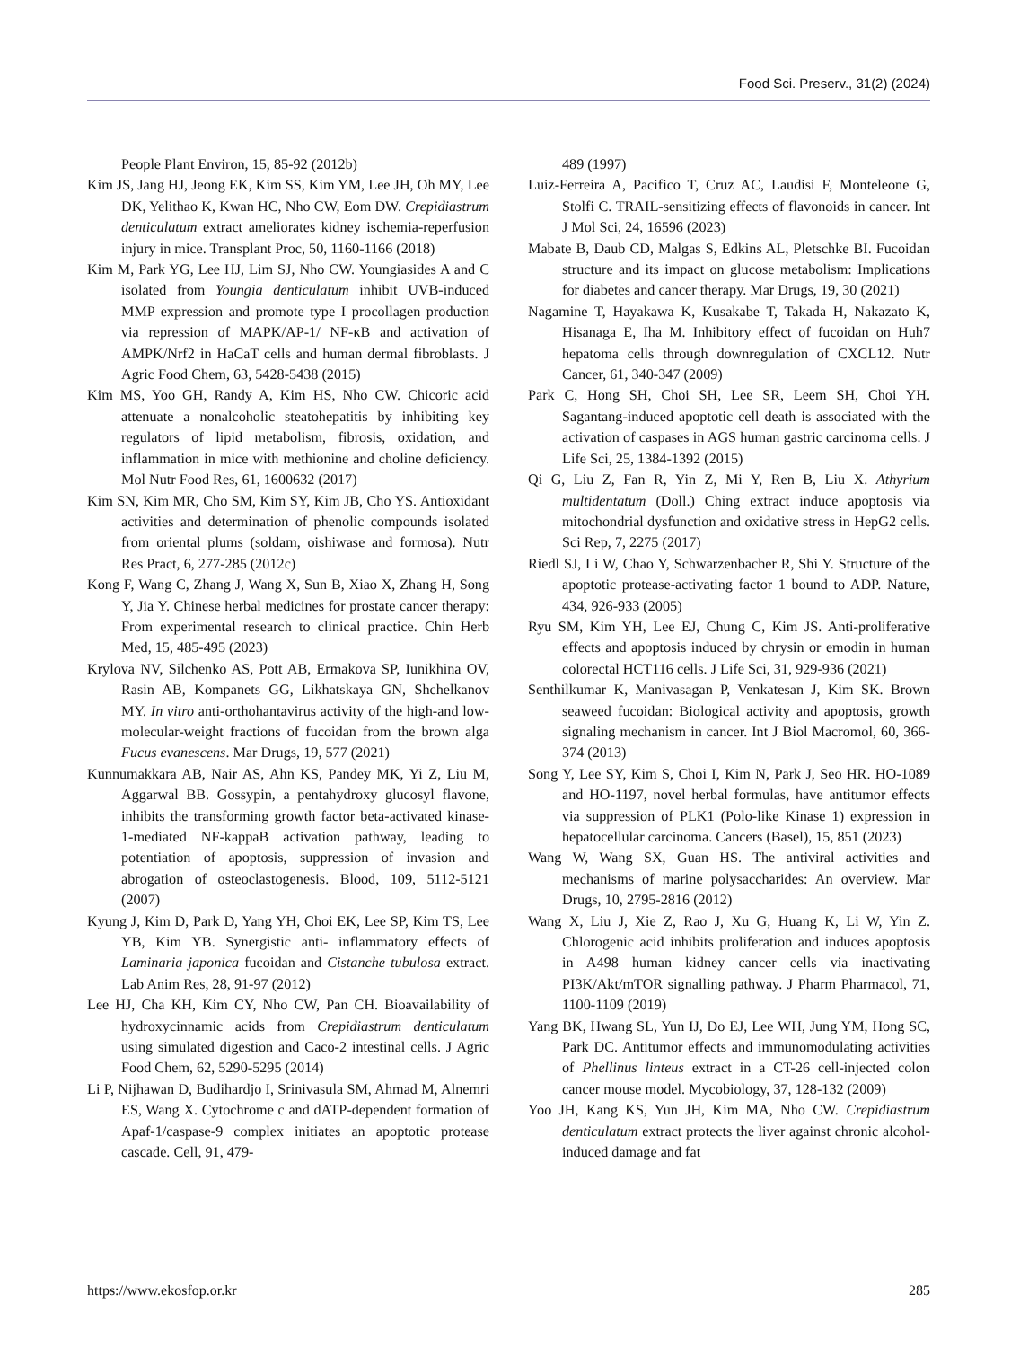Food Sci. Preserv., 31(2) (2024)
People Plant Environ, 15, 85-92 (2012b)
Kim JS, Jang HJ, Jeong EK, Kim SS, Kim YM, Lee JH, Oh MY, Lee DK, Yelithao K, Kwan HC, Nho CW, Eom DW. Crepidiastrum denticulatum extract ameliorates kidney ischemia-reperfusion injury in mice. Transplant Proc, 50, 1160-1166 (2018)
Kim M, Park YG, Lee HJ, Lim SJ, Nho CW. Youngiasides A and C isolated from Youngia denticulatum inhibit UVB-induced MMP expression and promote type I procollagen production via repression of MAPK/AP-1/ NF-κB and activation of AMPK/Nrf2 in HaCaT cells and human dermal fibroblasts. J Agric Food Chem, 63, 5428-5438 (2015)
Kim MS, Yoo GH, Randy A, Kim HS, Nho CW. Chicoric acid attenuate a nonalcoholic steatohepatitis by inhibiting key regulators of lipid metabolism, fibrosis, oxidation, and inflammation in mice with methionine and choline deficiency. Mol Nutr Food Res, 61, 1600632 (2017)
Kim SN, Kim MR, Cho SM, Kim SY, Kim JB, Cho YS. Antioxidant activities and determination of phenolic compounds isolated from oriental plums (soldam, oishiwase and formosa). Nutr Res Pract, 6, 277-285 (2012c)
Kong F, Wang C, Zhang J, Wang X, Sun B, Xiao X, Zhang H, Song Y, Jia Y. Chinese herbal medicines for prostate cancer therapy: From experimental research to clinical practice. Chin Herb Med, 15, 485-495 (2023)
Krylova NV, Silchenko AS, Pott AB, Ermakova SP, Iunikhina OV, Rasin AB, Kompanets GG, Likhatskaya GN, Shchelkanov MY. In vitro anti-orthohantavirus activity of the high-and low-molecular-weight fractions of fucoidan from the brown alga Fucus evanescens. Mar Drugs, 19, 577 (2021)
Kunnumakkara AB, Nair AS, Ahn KS, Pandey MK, Yi Z, Liu M, Aggarwal BB. Gossypin, a pentahydroxy glucosyl flavone, inhibits the transforming growth factor beta-activated kinase-1-mediated NF-kappaB activation pathway, leading to potentiation of apoptosis, suppression of invasion and abrogation of osteoclastogenesis. Blood, 109, 5112-5121 (2007)
Kyung J, Kim D, Park D, Yang YH, Choi EK, Lee SP, Kim TS, Lee YB, Kim YB. Synergistic anti- inflammatory effects of Laminaria japonica fucoidan and Cistanche tubulosa extract. Lab Anim Res, 28, 91-97 (2012)
Lee HJ, Cha KH, Kim CY, Nho CW, Pan CH. Bioavailability of hydroxycinnamic acids from Crepidiastrum denticulatum using simulated digestion and Caco-2 intestinal cells. J Agric Food Chem, 62, 5290-5295 (2014)
Li P, Nijhawan D, Budihardjo I, Srinivasula SM, Ahmad M, Alnemri ES, Wang X. Cytochrome c and dATP-dependent formation of Apaf-1/caspase-9 complex initiates an apoptotic protease cascade. Cell, 91, 479-
489 (1997)
Luiz-Ferreira A, Pacifico T, Cruz AC, Laudisi F, Monteleone G, Stolfi C. TRAIL-sensitizing effects of flavonoids in cancer. Int J Mol Sci, 24, 16596 (2023)
Mabate B, Daub CD, Malgas S, Edkins AL, Pletschke BI. Fucoidan structure and its impact on glucose metabolism: Implications for diabetes and cancer therapy. Mar Drugs, 19, 30 (2021)
Nagamine T, Hayakawa K, Kusakabe T, Takada H, Nakazato K, Hisanaga E, Iha M. Inhibitory effect of fucoidan on Huh7 hepatoma cells through downregulation of CXCL12. Nutr Cancer, 61, 340-347 (2009)
Park C, Hong SH, Choi SH, Lee SR, Leem SH, Choi YH. Sagantang-induced apoptotic cell death is associated with the activation of caspases in AGS human gastric carcinoma cells. J Life Sci, 25, 1384-1392 (2015)
Qi G, Liu Z, Fan R, Yin Z, Mi Y, Ren B, Liu X. Athyrium multidentatum (Doll.) Ching extract induce apoptosis via mitochondrial dysfunction and oxidative stress in HepG2 cells. Sci Rep, 7, 2275 (2017)
Riedl SJ, Li W, Chao Y, Schwarzenbacher R, Shi Y. Structure of the apoptotic protease-activating factor 1 bound to ADP. Nature, 434, 926-933 (2005)
Ryu SM, Kim YH, Lee EJ, Chung C, Kim JS. Anti-proliferative effects and apoptosis induced by chrysin or emodin in human colorectal HCT116 cells. J Life Sci, 31, 929-936 (2021)
Senthilkumar K, Manivasagan P, Venkatesan J, Kim SK. Brown seaweed fucoidan: Biological activity and apoptosis, growth signaling mechanism in cancer. Int J Biol Macromol, 60, 366-374 (2013)
Song Y, Lee SY, Kim S, Choi I, Kim N, Park J, Seo HR. HO-1089 and HO-1197, novel herbal formulas, have antitumor effects via suppression of PLK1 (Polo-like Kinase 1) expression in hepatocellular carcinoma. Cancers (Basel), 15, 851 (2023)
Wang W, Wang SX, Guan HS. The antiviral activities and mechanisms of marine polysaccharides: An overview. Mar Drugs, 10, 2795-2816 (2012)
Wang X, Liu J, Xie Z, Rao J, Xu G, Huang K, Li W, Yin Z. Chlorogenic acid inhibits proliferation and induces apoptosis in A498 human kidney cancer cells via inactivating PI3K/Akt/mTOR signalling pathway. J Pharm Pharmacol, 71, 1100-1109 (2019)
Yang BK, Hwang SL, Yun IJ, Do EJ, Lee WH, Jung YM, Hong SC, Park DC. Antitumor effects and immunomodulating activities of Phellinus linteus extract in a CT-26 cell-injected colon cancer mouse model. Mycobiology, 37, 128-132 (2009)
Yoo JH, Kang KS, Yun JH, Kim MA, Nho CW. Crepidiastrum denticulatum extract protects the liver against chronic alcohol-induced damage and fat
https://www.ekosfop.or.kr 285